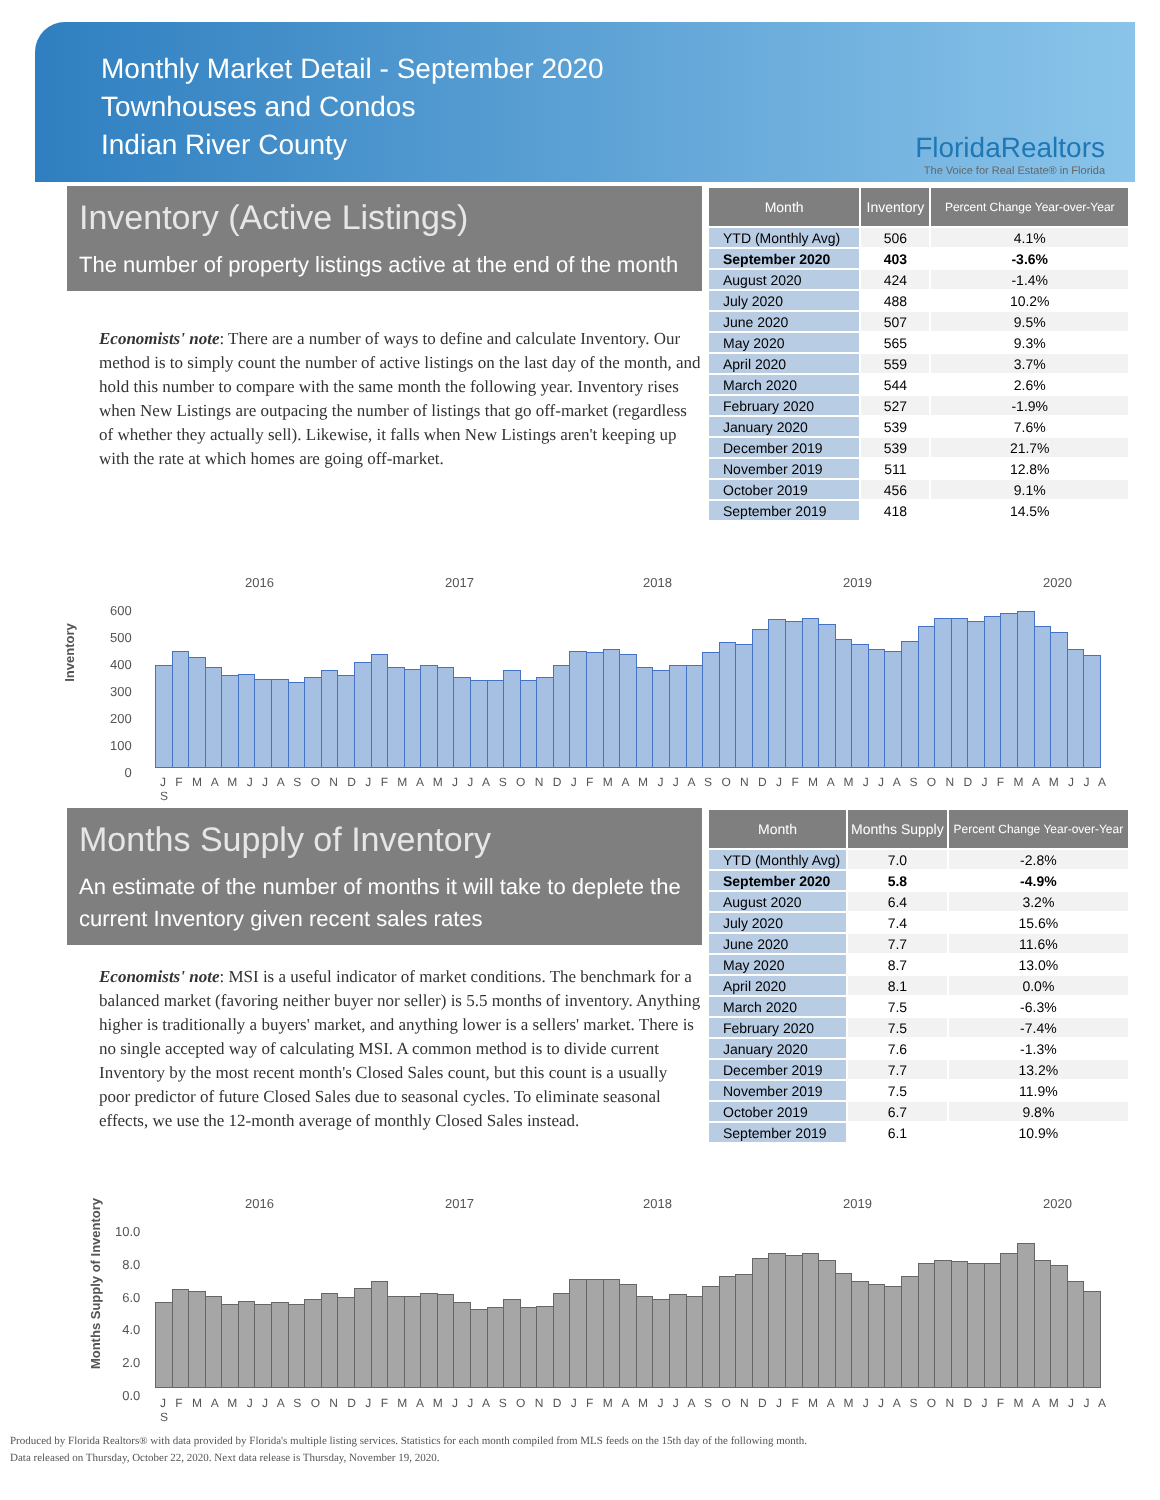Monthly Market Detail - September 2020
Townhouses and Condos
Indian River County
FloridaRealtors
The Voice for Real Estate® in Florida
Inventory (Active Listings)
The number of property listings active at the end of the month
Economists' note: There are a number of ways to define and calculate Inventory. Our method is to simply count the number of active listings on the last day of the month, and hold this number to compare with the same month the following year. Inventory rises when New Listings are outpacing the number of listings that go off-market (regardless of whether they actually sell). Likewise, it falls when New Listings aren't keeping up with the rate at which homes are going off-market.
| Month | Inventory | Percent Change Year-over-Year |
| --- | --- | --- |
| YTD (Monthly Avg) | 506 | 4.1% |
| September 2020 | 403 | -3.6% |
| August 2020 | 424 | -1.4% |
| July 2020 | 488 | 10.2% |
| June 2020 | 507 | 9.5% |
| May 2020 | 565 | 9.3% |
| April 2020 | 559 | 3.7% |
| March 2020 | 544 | 2.6% |
| February 2020 | 527 | -1.9% |
| January 2020 | 539 | 7.6% |
| December 2019 | 539 | 21.7% |
| November 2019 | 511 | 12.8% |
| October 2019 | 456 | 9.1% |
| September 2019 | 418 | 14.5% |
Inventory
2016 2017 2018 2019 2020
600
500
400
300
200
100
0
J F M A M J J A S O N D J F M A M J J A S O N D J F M A M J J A S O N D J F M A M J J A S O N D J F M A M J J A S
Months Supply of Inventory
An estimate of the number of months it will take to deplete the current Inventory given recent sales rates
Economists' note: MSI is a useful indicator of market conditions. The benchmark for a balanced market (favoring neither buyer nor seller) is 5.5 months of inventory. Anything higher is traditionally a buyers' market, and anything lower is a sellers' market. There is no single accepted way of calculating MSI. A common method is to divide current Inventory by the most recent month's Closed Sales count, but this count is a usually poor predictor of future Closed Sales due to seasonal cycles. To eliminate seasonal effects, we use the 12-month average of monthly Closed Sales instead.
| Month | Months Supply | Percent Change Year-over-Year |
| --- | --- | --- |
| YTD (Monthly Avg) | 7.0 | -2.8% |
| September 2020 | 5.8 | -4.9% |
| August 2020 | 6.4 | 3.2% |
| July 2020 | 7.4 | 15.6% |
| June 2020 | 7.7 | 11.6% |
| May 2020 | 8.7 | 13.0% |
| April 2020 | 8.1 | 0.0% |
| March 2020 | 7.5 | -6.3% |
| February 2020 | 7.5 | -7.4% |
| January 2020 | 7.6 | -1.3% |
| December 2019 | 7.7 | 13.2% |
| November 2019 | 7.5 | 11.9% |
| October 2019 | 6.7 | 9.8% |
| September 2019 | 6.1 | 10.9% |
Months Supply of Inventory
2016 2017 2018 2019 2020
10.0
8.0
6.0
4.0
2.0
0.0
J F M A M J J A S O N D J F M A M J J A S O N D J F M A M J J A S O N D J F M A M J J A S O N D J F M A M J J A S
Produced by Florida Realtors® with data provided by Florida's multiple listing services. Statistics for each month compiled from MLS feeds on the 15th day of the following month.
Data released on Thursday, October 22, 2020. Next data release is Thursday, November 19, 2020.